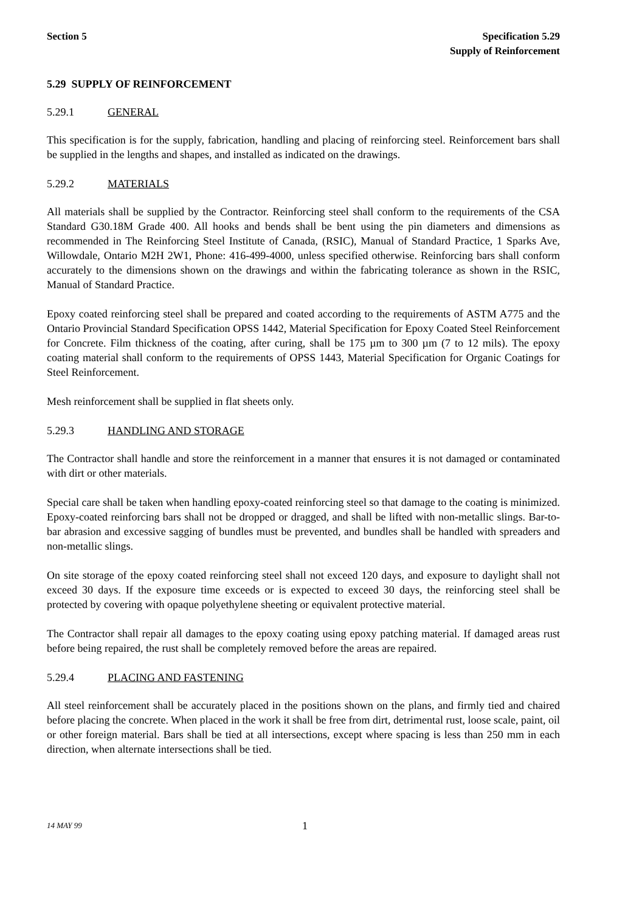Section 5 Specification 5.29
Supply of Reinforcement
5.29 SUPPLY OF REINFORCEMENT
5.29.1 GENERAL
This specification is for the supply, fabrication, handling and placing of reinforcing steel. Reinforcement bars shall be supplied in the lengths and shapes, and installed as indicated on the drawings.
5.29.2 MATERIALS
All materials shall be supplied by the Contractor. Reinforcing steel shall conform to the requirements of the CSA Standard G30.18M Grade 400. All hooks and bends shall be bent using the pin diameters and dimensions as recommended in The Reinforcing Steel Institute of Canada, (RSIC), Manual of Standard Practice, 1 Sparks Ave, Willowdale, Ontario M2H 2W1, Phone: 416-499-4000, unless specified otherwise. Reinforcing bars shall conform accurately to the dimensions shown on the drawings and within the fabricating tolerance as shown in the RSIC, Manual of Standard Practice.
Epoxy coated reinforcing steel shall be prepared and coated according to the requirements of ASTM A775 and the Ontario Provincial Standard Specification OPSS 1442, Material Specification for Epoxy Coated Steel Reinforcement for Concrete. Film thickness of the coating, after curing, shall be 175 µm to 300 µm (7 to 12 mils). The epoxy coating material shall conform to the requirements of OPSS 1443, Material Specification for Organic Coatings for Steel Reinforcement.
Mesh reinforcement shall be supplied in flat sheets only.
5.29.3 HANDLING AND STORAGE
The Contractor shall handle and store the reinforcement in a manner that ensures it is not damaged or contaminated with dirt or other materials.
Special care shall be taken when handling epoxy-coated reinforcing steel so that damage to the coating is minimized. Epoxy-coated reinforcing bars shall not be dropped or dragged, and shall be lifted with non-metallic slings. Bar-to-bar abrasion and excessive sagging of bundles must be prevented, and bundles shall be handled with spreaders and non-metallic slings.
On site storage of the epoxy coated reinforcing steel shall not exceed 120 days, and exposure to daylight shall not exceed 30 days. If the exposure time exceeds or is expected to exceed 30 days, the reinforcing steel shall be protected by covering with opaque polyethylene sheeting or equivalent protective material.
The Contractor shall repair all damages to the epoxy coating using epoxy patching material. If damaged areas rust before being repaired, the rust shall be completely removed before the areas are repaired.
5.29.4 PLACING AND FASTENING
All steel reinforcement shall be accurately placed in the positions shown on the plans, and firmly tied and chaired before placing the concrete. When placed in the work it shall be free from dirt, detrimental rust, loose scale, paint, oil or other foreign material. Bars shall be tied at all intersections, except where spacing is less than 250 mm in each direction, when alternate intersections shall be tied.
14 MAY 99 1